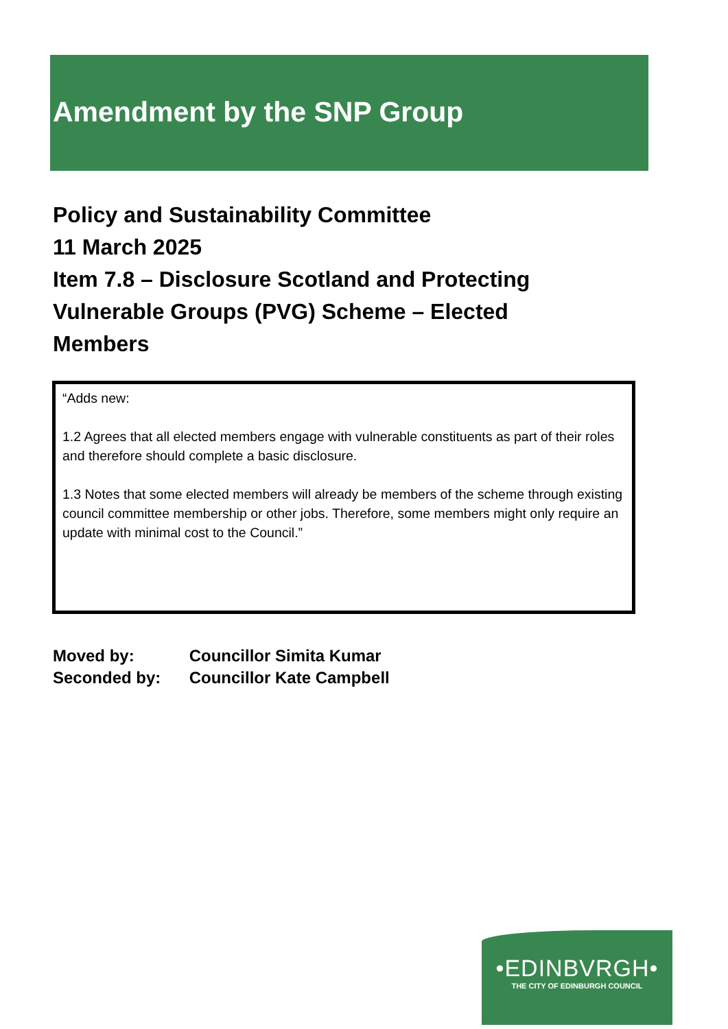Amendment by the SNP Group
Policy and Sustainability Committee
11 March 2025
Item 7.8 – Disclosure Scotland and Protecting Vulnerable Groups (PVG) Scheme – Elected Members
“Adds new:
1.2 Agrees that all elected members engage with vulnerable constituents as part of their roles and therefore should complete a basic disclosure.
1.3 Notes that some elected members will already be members of the scheme through existing council committee membership or other jobs. Therefore, some members might only require an update with minimal cost to the Council.”
Moved by: Councillor Simita Kumar
Seconded by: Councillor Kate Campbell
•EDINBVRGH•
THE CITY OF EDINBURGH COUNCIL